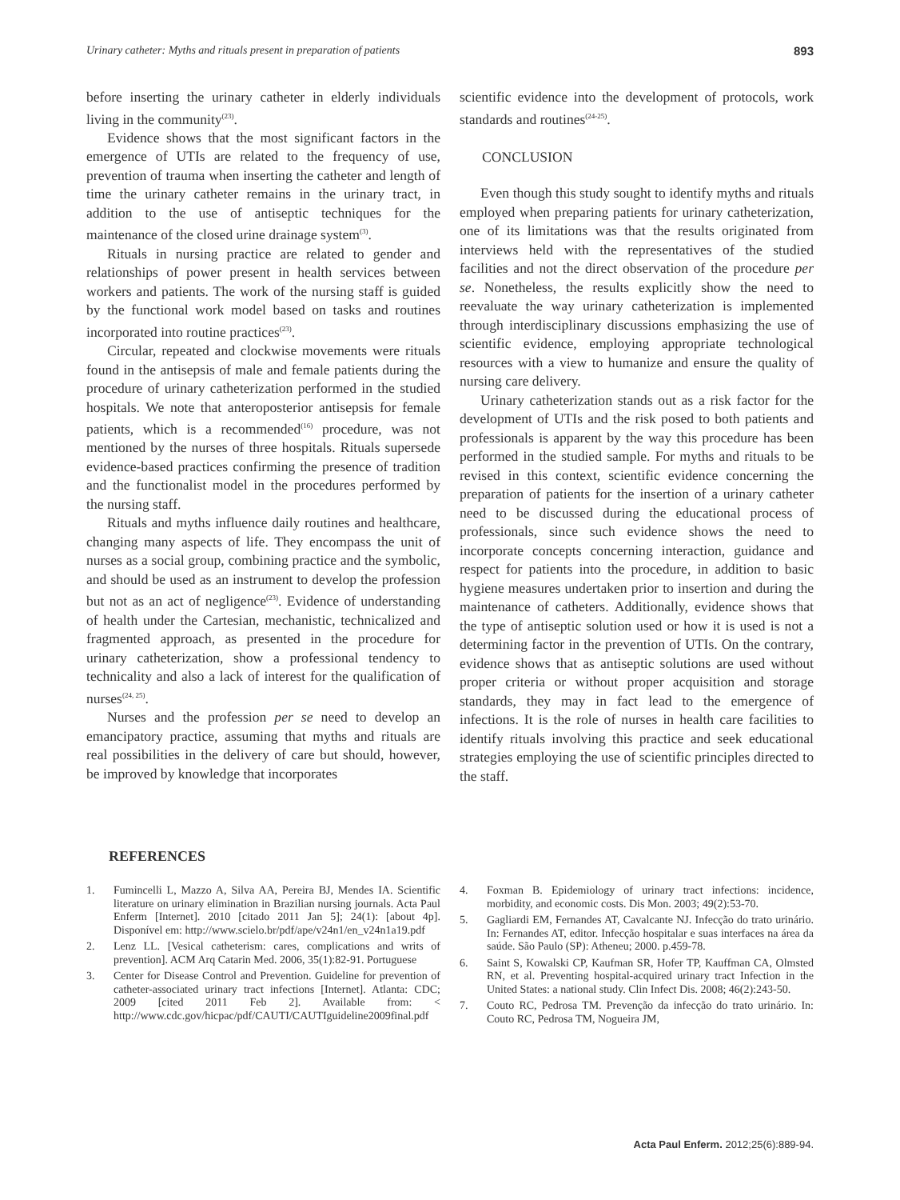Urinary catheter: Myths and rituals present in preparation of patients 893
before inserting the urinary catheter in elderly individuals living in the community<sup>(23)</sup>.
Evidence shows that the most significant factors in the emergence of UTIs are related to the frequency of use, prevention of trauma when inserting the catheter and length of time the urinary catheter remains in the urinary tract, in addition to the use of antiseptic techniques for the maintenance of the closed urine drainage system<sup>(3)</sup>.
Rituals in nursing practice are related to gender and relationships of power present in health services between workers and patients. The work of the nursing staff is guided by the functional work model based on tasks and routines incorporated into routine practices<sup>(23)</sup>.
Circular, repeated and clockwise movements were rituals found in the antisepsis of male and female patients during the procedure of urinary catheterization performed in the studied hospitals. We note that anteroposterior antisepsis for female patients, which is a recommended<sup>(16)</sup> procedure, was not mentioned by the nurses of three hospitals. Rituals supersede evidence-based practices confirming the presence of tradition and the functionalist model in the procedures performed by the nursing staff.
Rituals and myths influence daily routines and healthcare, changing many aspects of life. They encompass the unit of nurses as a social group, combining practice and the symbolic, and should be used as an instrument to develop the profession but not as an act of negligence<sup>(23)</sup>. Evidence of understanding of health under the Cartesian, mechanistic, technicalized and fragmented approach, as presented in the procedure for urinary catheterization, show a professional tendency to technicality and also a lack of interest for the qualification of nurses<sup>(24, 25)</sup>.
Nurses and the profession per se need to develop an emancipatory practice, assuming that myths and rituals are real possibilities in the delivery of care but should, however, be improved by knowledge that incorporates
scientific evidence into the development of protocols, work standards and routines<sup>(24-25)</sup>.
CONCLUSION
Even though this study sought to identify myths and rituals employed when preparing patients for urinary catheterization, one of its limitations was that the results originated from interviews held with the representatives of the studied facilities and not the direct observation of the procedure per se. Nonetheless, the results explicitly show the need to reevaluate the way urinary catheterization is implemented through interdisciplinary discussions emphasizing the use of scientific evidence, employing appropriate technological resources with a view to humanize and ensure the quality of nursing care delivery.
Urinary catheterization stands out as a risk factor for the development of UTIs and the risk posed to both patients and professionals is apparent by the way this procedure has been performed in the studied sample. For myths and rituals to be revised in this context, scientific evidence concerning the preparation of patients for the insertion of a urinary catheter need to be discussed during the educational process of professionals, since such evidence shows the need to incorporate concepts concerning interaction, guidance and respect for patients into the procedure, in addition to basic hygiene measures undertaken prior to insertion and during the maintenance of catheters. Additionally, evidence shows that the type of antiseptic solution used or how it is used is not a determining factor in the prevention of UTIs. On the contrary, evidence shows that as antiseptic solutions are used without proper criteria or without proper acquisition and storage standards, they may in fact lead to the emergence of infections. It is the role of nurses in health care facilities to identify rituals involving this practice and seek educational strategies employing the use of scientific principles directed to the staff.
REFERENCES
1. Fumincelli L, Mazzo A, Silva AA, Pereira BJ, Mendes IA. Scientific literature on urinary elimination in Brazilian nursing journals. Acta Paul Enferm [Internet]. 2010 [citado 2011 Jan 5]; 24(1): [about 4p]. Disponível em: http://www.scielo.br/pdf/ape/v24n1/en_v24n1a19.pdf
2. Lenz LL. [Vesical catheterism: cares, complications and writs of prevention]. ACM Arq Catarin Med. 2006, 35(1):82-91. Portuguese
3. Center for Disease Control and Prevention. Guideline for prevention of catheter-associated urinary tract infections [Internet]. Atlanta: CDC; 2009 [cited 2011 Feb 2]. Available from: < http://www.cdc.gov/hicpac/pdf/CAUTI/CAUTIguideline2009final.pdf
4. Foxman B. Epidemiology of urinary tract infections: incidence, morbidity, and economic costs. Dis Mon. 2003; 49(2):53-70.
5. Gagliardi EM, Fernandes AT, Cavalcante NJ. Infecção do trato urinário. In: Fernandes AT, editor. Infecção hospitalar e suas interfaces na área da saúde. São Paulo (SP): Atheneu; 2000. p.459-78.
6. Saint S, Kowalski CP, Kaufman SR, Hofer TP, Kauffman CA, Olmsted RN, et al. Preventing hospital-acquired urinary tract Infection in the United States: a national study. Clin Infect Dis. 2008; 46(2):243-50.
7. Couto RC, Pedrosa TM. Prevenção da infecção do trato urinário. In: Couto RC, Pedrosa TM, Nogueira JM,
Acta Paul Enferm. 2012;25(6):889-94.